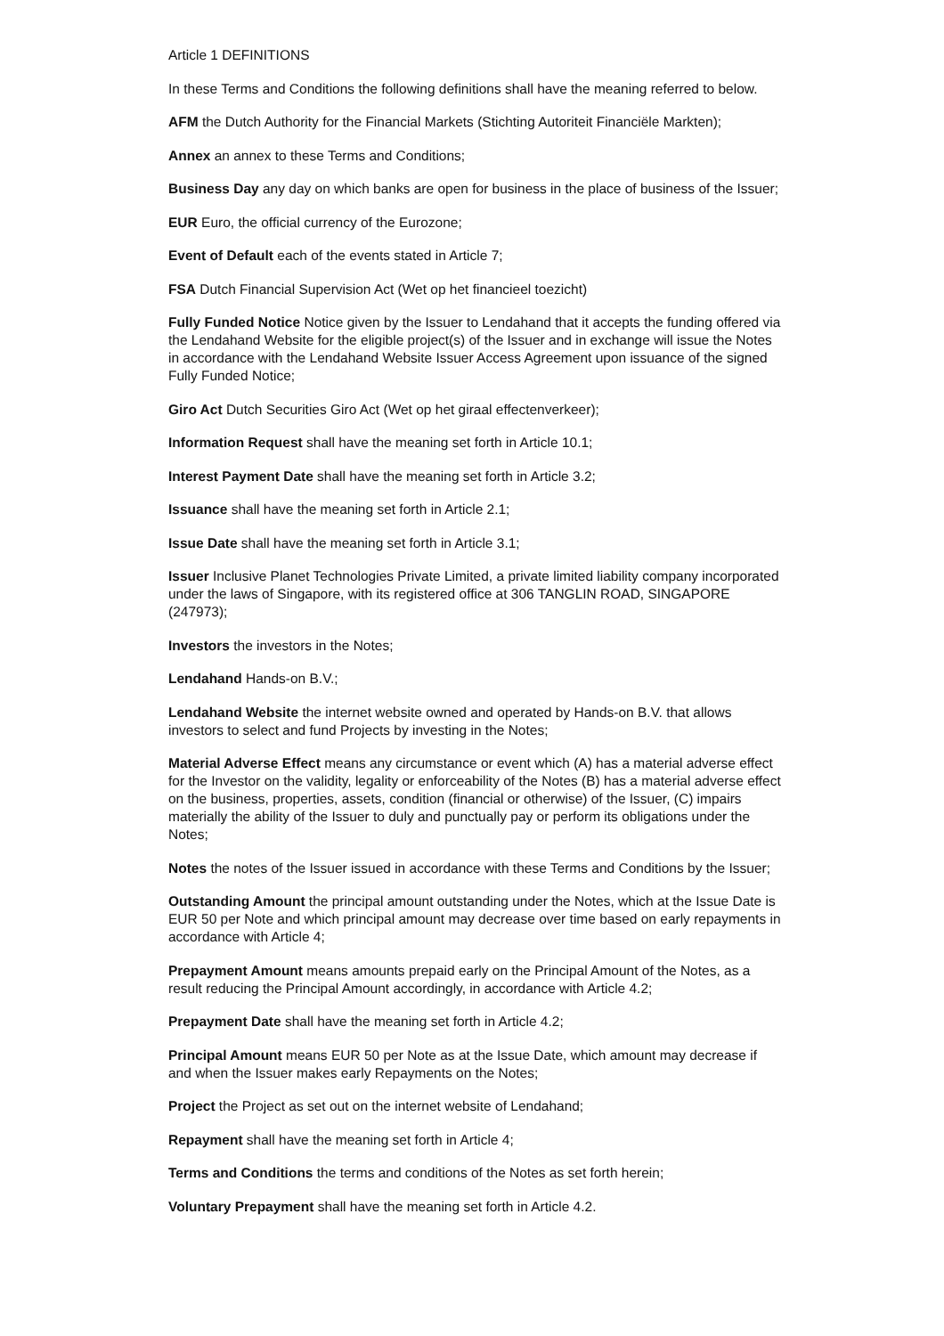Article 1 DEFINITIONS
In these Terms and Conditions the following definitions shall have the meaning referred to below.
AFM the Dutch Authority for the Financial Markets (Stichting Autoriteit Financiële Markten);
Annex an annex to these Terms and Conditions;
Business Day any day on which banks are open for business in the place of business of the Issuer;
EUR Euro, the official currency of the Eurozone;
Event of Default each of the events stated in Article 7;
FSA Dutch Financial Supervision Act (Wet op het financieel toezicht)
Fully Funded Notice Notice given by the Issuer to Lendahand that it accepts the funding offered via the Lendahand Website for the eligible project(s) of the Issuer and in exchange will issue the Notes in accordance with the Lendahand Website Issuer Access Agreement upon issuance of the signed Fully Funded Notice;
Giro Act Dutch Securities Giro Act (Wet op het giraal effectenverkeer);
Information Request shall have the meaning set forth in Article 10.1;
Interest Payment Date shall have the meaning set forth in Article 3.2;
Issuance shall have the meaning set forth in Article 2.1;
Issue Date shall have the meaning set forth in Article 3.1;
Issuer Inclusive Planet Technologies Private Limited, a private limited liability company incorporated under the laws of Singapore, with its registered office at 306 TANGLIN ROAD, SINGAPORE (247973);
Investors the investors in the Notes;
Lendahand Hands-on B.V.;
Lendahand Website the internet website owned and operated by Hands-on B.V. that allows investors to select and fund Projects by investing in the Notes;
Material Adverse Effect means any circumstance or event which (A) has a material adverse effect for the Investor on the validity, legality or enforceability of the Notes (B) has a material adverse effect on the business, properties, assets, condition (financial or otherwise) of the Issuer, (C) impairs materially the ability of the Issuer to duly and punctually pay or perform its obligations under the Notes;
Notes the notes of the Issuer issued in accordance with these Terms and Conditions by the Issuer;
Outstanding Amount the principal amount outstanding under the Notes, which at the Issue Date is EUR 50 per Note and which principal amount may decrease over time based on early repayments in accordance with Article 4;
Prepayment Amount means amounts prepaid early on the Principal Amount of the Notes, as a result reducing the Principal Amount accordingly, in accordance with Article 4.2;
Prepayment Date shall have the meaning set forth in Article 4.2;
Principal Amount means EUR 50 per Note as at the Issue Date, which amount may decrease if and when the Issuer makes early Repayments on the Notes;
Project the Project as set out on the internet website of Lendahand;
Repayment shall have the meaning set forth in Article 4;
Terms and Conditions the terms and conditions of the Notes as set forth herein;
Voluntary Prepayment shall have the meaning set forth in Article 4.2.